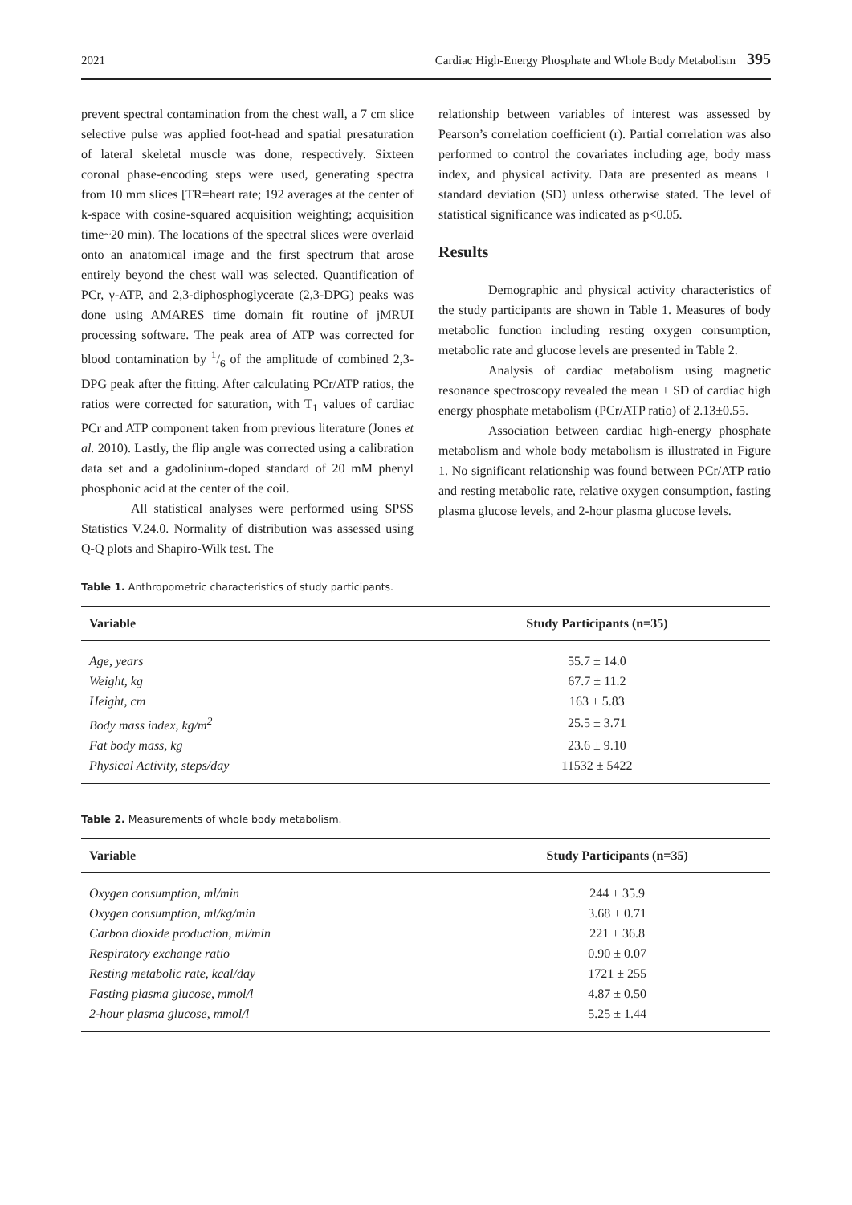2021 Cardiac High-Energy Phosphate and Whole Body Metabolism 395
prevent spectral contamination from the chest wall, a 7 cm slice selective pulse was applied foot-head and spatial presaturation of lateral skeletal muscle was done, respectively. Sixteen coronal phase-encoding steps were used, generating spectra from 10 mm slices [TR=heart rate; 192 averages at the center of k-space with cosine-squared acquisition weighting; acquisition time~20 min). The locations of the spectral slices were overlaid onto an anatomical image and the first spectrum that arose entirely beyond the chest wall was selected. Quantification of PCr, γ-ATP, and 2,3-diphosphoglycerate (2,3-DPG) peaks was done using AMARES time domain fit routine of jMRUI processing software. The peak area of ATP was corrected for blood contamination by 1/6 of the amplitude of combined 2,3-DPG peak after the fitting. After calculating PCr/ATP ratios, the ratios were corrected for saturation, with T<sub>1</sub> values of cardiac PCr and ATP component taken from previous literature (Jones et al. 2010). Lastly, the flip angle was corrected using a calibration data set and a gadolinium-doped standard of 20 mM phenyl phosphonic acid at the center of the coil.
All statistical analyses were performed using SPSS Statistics V.24.0. Normality of distribution was assessed using Q-Q plots and Shapiro-Wilk test. The
relationship between variables of interest was assessed by Pearson’s correlation coefficient (r). Partial correlation was also performed to control the covariates including age, body mass index, and physical activity. Data are presented as means ± standard deviation (SD) unless otherwise stated. The level of statistical significance was indicated as p<0.05.
Results
Demographic and physical activity characteristics of the study participants are shown in Table 1. Measures of body metabolic function including resting oxygen consumption, metabolic rate and glucose levels are presented in Table 2.
Analysis of cardiac metabolism using magnetic resonance spectroscopy revealed the mean ± SD of cardiac high energy phosphate metabolism (PCr/ATP ratio) of 2.13±0.55.
Association between cardiac high-energy phosphate metabolism and whole body metabolism is illustrated in Figure 1. No significant relationship was found between PCr/ATP ratio and resting metabolic rate, relative oxygen consumption, fasting plasma glucose levels, and 2-hour plasma glucose levels.
Table 1. Anthropometric characteristics of study participants.
| Variable | Study Participants (n=35) |
| --- | --- |
| Age, years | 55.7 ± 14.0 |
| Weight, kg | 67.7 ± 11.2 |
| Height, cm | 163 ± 5.83 |
| Body mass index, kg/m<sup>2</sup> | 25.5 ± 3.71 |
| Fat body mass, kg | 23.6 ± 9.10 |
| Physical Activity, steps/day | 11532 ± 5422 |
Table 2. Measurements of whole body metabolism.
| Variable | Study Participants (n=35) |
| --- | --- |
| Oxygen consumption, ml/min | 244 ± 35.9 |
| Oxygen consumption, ml/kg/min | 3.68 ± 0.71 |
| Carbon dioxide production, ml/min | 221 ± 36.8 |
| Respiratory exchange ratio | 0.90 ± 0.07 |
| Resting metabolic rate, kcal/day | 1721 ± 255 |
| Fasting plasma glucose, mmol/l | 4.87 ± 0.50 |
| 2-hour plasma glucose, mmol/l | 5.25 ± 1.44 |